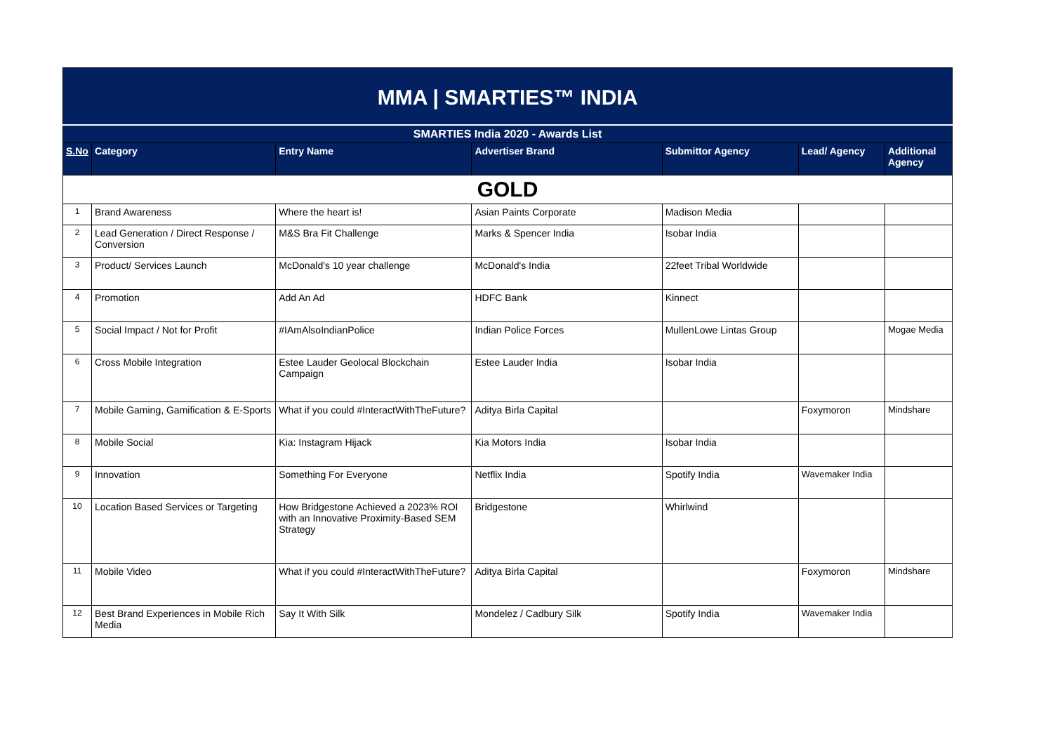MMA | SMARTIES™ INDIA
| SMARTIES India 2020 - Awards List | | | | | | |
| S.No | Category | Entry Name | Advertiser Brand | Submittor Agency | Lead/ Agency | Additional Agency |
| GOLD | | | | | | |
| 1 | Brand Awareness | Where the heart is! | Asian Paints Corporate | Madison Media | | |
| 2 | Lead Generation / Direct Response / Conversion | M&S Bra Fit Challenge | Marks & Spencer India | Isobar India | | |
| 3 | Product/ Services Launch | McDonald's 10 year challenge | McDonald's India | 22feet Tribal Worldwide | | |
| 4 | Promotion | Add An Ad | HDFC Bank | Kinnect | | |
| 5 | Social Impact / Not for Profit | #IAmAlsoIndianPolice | Indian Police Forces | MullenLowe Lintas Group | | Mogae Media |
| 6 | Cross Mobile Integration | Estee Lauder Geolocal Blockchain Campaign | Estee Lauder India | Isobar India | | |
| 7 | Mobile Gaming, Gamification & E-Sports | What if you could #InteractWithTheFuture? | Aditya Birla Capital | | Foxymoron | Mindshare |
| 8 | Mobile Social | Kia: Instagram Hijack | Kia Motors India | Isobar India | | |
| 9 | Innovation | Something For Everyone | Netflix India | Spotify India | Wavemaker India | |
| 10 | Location Based Services or Targeting | How Bridgestone Achieved a 2023% ROI with an Innovative Proximity-Based SEM Strategy | Bridgestone | Whirlwind | | |
| 11 | Mobile Video | What if you could #InteractWithTheFuture? | Aditya Birla Capital | | Foxymoron | Mindshare |
| 12 | Best Brand Experiences in Mobile Rich Media | Say It With Silk | Mondelez / Cadbury Silk | Spotify India | Wavemaker India | |